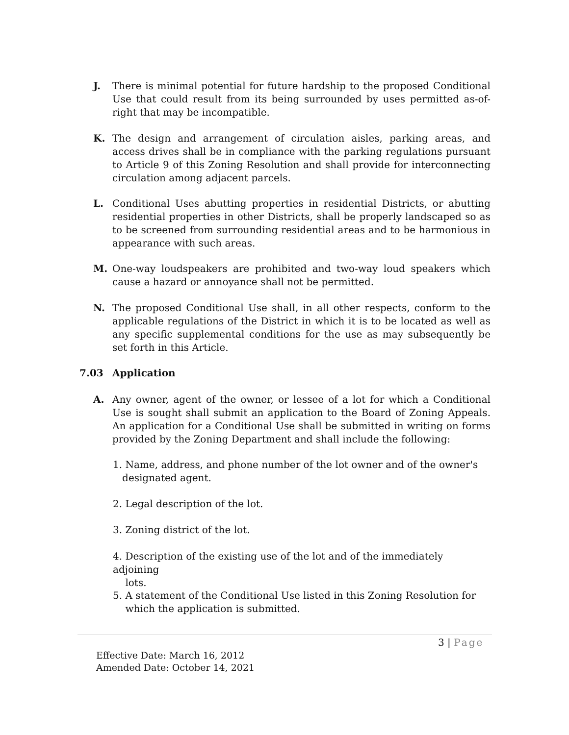J. There is minimal potential for future hardship to the proposed Conditional Use that could result from its being surrounded by uses permitted as-of-right that may be incompatible.
K. The design and arrangement of circulation aisles, parking areas, and access drives shall be in compliance with the parking regulations pursuant to Article 9 of this Zoning Resolution and shall provide for interconnecting circulation among adjacent parcels.
L. Conditional Uses abutting properties in residential Districts, or abutting residential properties in other Districts, shall be properly landscaped so as to be screened from surrounding residential areas and to be harmonious in appearance with such areas.
M. One-way loudspeakers are prohibited and two-way loud speakers which cause a hazard or annoyance shall not be permitted.
N. The proposed Conditional Use shall, in all other respects, conform to the applicable regulations of the District in which it is to be located as well as any specific supplemental conditions for the use as may subsequently be set forth in this Article.
7.03 Application
A. Any owner, agent of the owner, or lessee of a lot for which a Conditional Use is sought shall submit an application to the Board of Zoning Appeals. An application for a Conditional Use shall be submitted in writing on forms provided by the Zoning Department and shall include the following:
1. Name, address, and phone number of the lot owner and of the owner's
designated agent.
2. Legal description of the lot.
3. Zoning district of the lot.
4. Description of the existing use of the lot and of the immediately adjoining
lots.
5. A statement of the Conditional Use listed in this Zoning Resolution for
which the application is submitted.
3 | Page
Effective Date: March 16, 2012
Amended Date: October 14, 2021